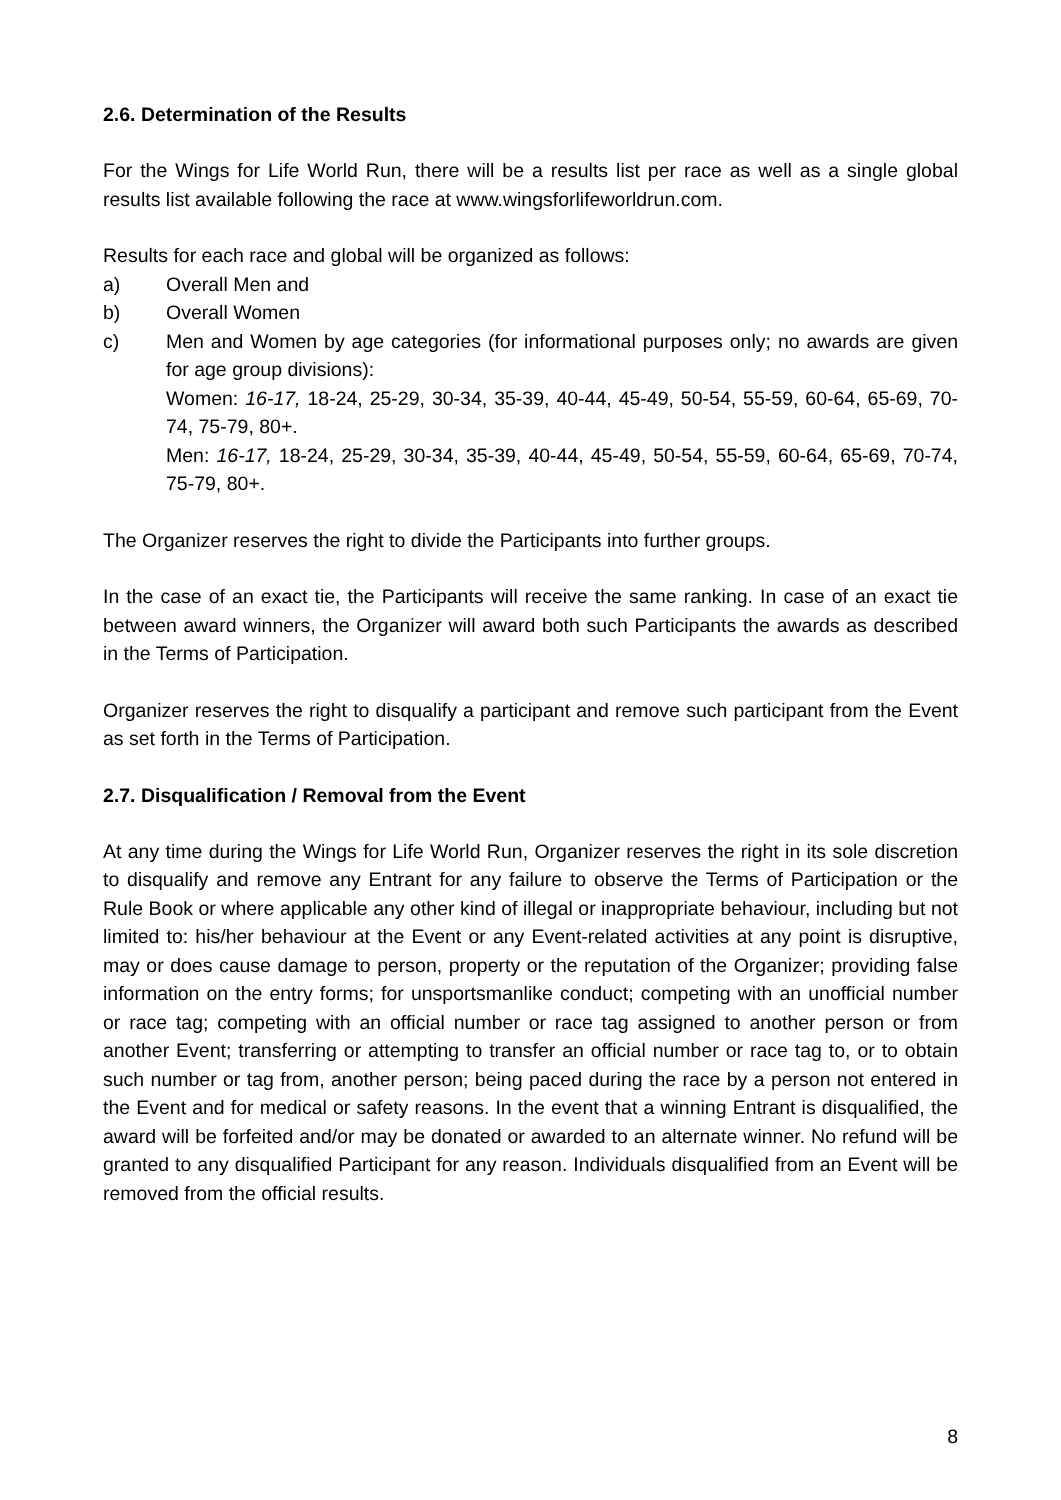2.6. Determination of the Results
For the Wings for Life World Run, there will be a results list per race as well as a single global results list available following the race at www.wingsforlifeworldrun.com.
Results for each race and global will be organized as follows:
a) Overall Men and
b) Overall Women
c) Men and Women by age categories (for informational purposes only; no awards are given for age group divisions):
Women: 16-17, 18-24, 25-29, 30-34, 35-39, 40-44, 45-49, 50-54, 55-59, 60-64, 65-69, 70-74, 75-79, 80+.
Men: 16-17, 18-24, 25-29, 30-34, 35-39, 40-44, 45-49, 50-54, 55-59, 60-64, 65-69, 70-74, 75-79, 80+.
The Organizer reserves the right to divide the Participants into further groups.
In the case of an exact tie, the Participants will receive the same ranking. In case of an exact tie between award winners, the Organizer will award both such Participants the awards as described in the Terms of Participation.
Organizer reserves the right to disqualify a participant and remove such participant from the Event as set forth in the Terms of Participation.
2.7. Disqualification / Removal from the Event
At any time during the Wings for Life World Run, Organizer reserves the right in its sole discretion to disqualify and remove any Entrant for any failure to observe the Terms of Participation or the Rule Book or where applicable any other kind of illegal or inappropriate behaviour, including but not limited to: his/her behaviour at the Event or any Event-related activities at any point is disruptive, may or does cause damage to person, property or the reputation of the Organizer; providing false information on the entry forms; for unsportsmanlike conduct; competing with an unofficial number or race tag; competing with an official number or race tag assigned to another person or from another Event; transferring or attempting to transfer an official number or race tag to, or to obtain such number or tag from, another person; being paced during the race by a person not entered in the Event and for medical or safety reasons. In the event that a winning Entrant is disqualified, the award will be forfeited and/or may be donated or awarded to an alternate winner. No refund will be granted to any disqualified Participant for any reason. Individuals disqualified from an Event will be removed from the official results.
8